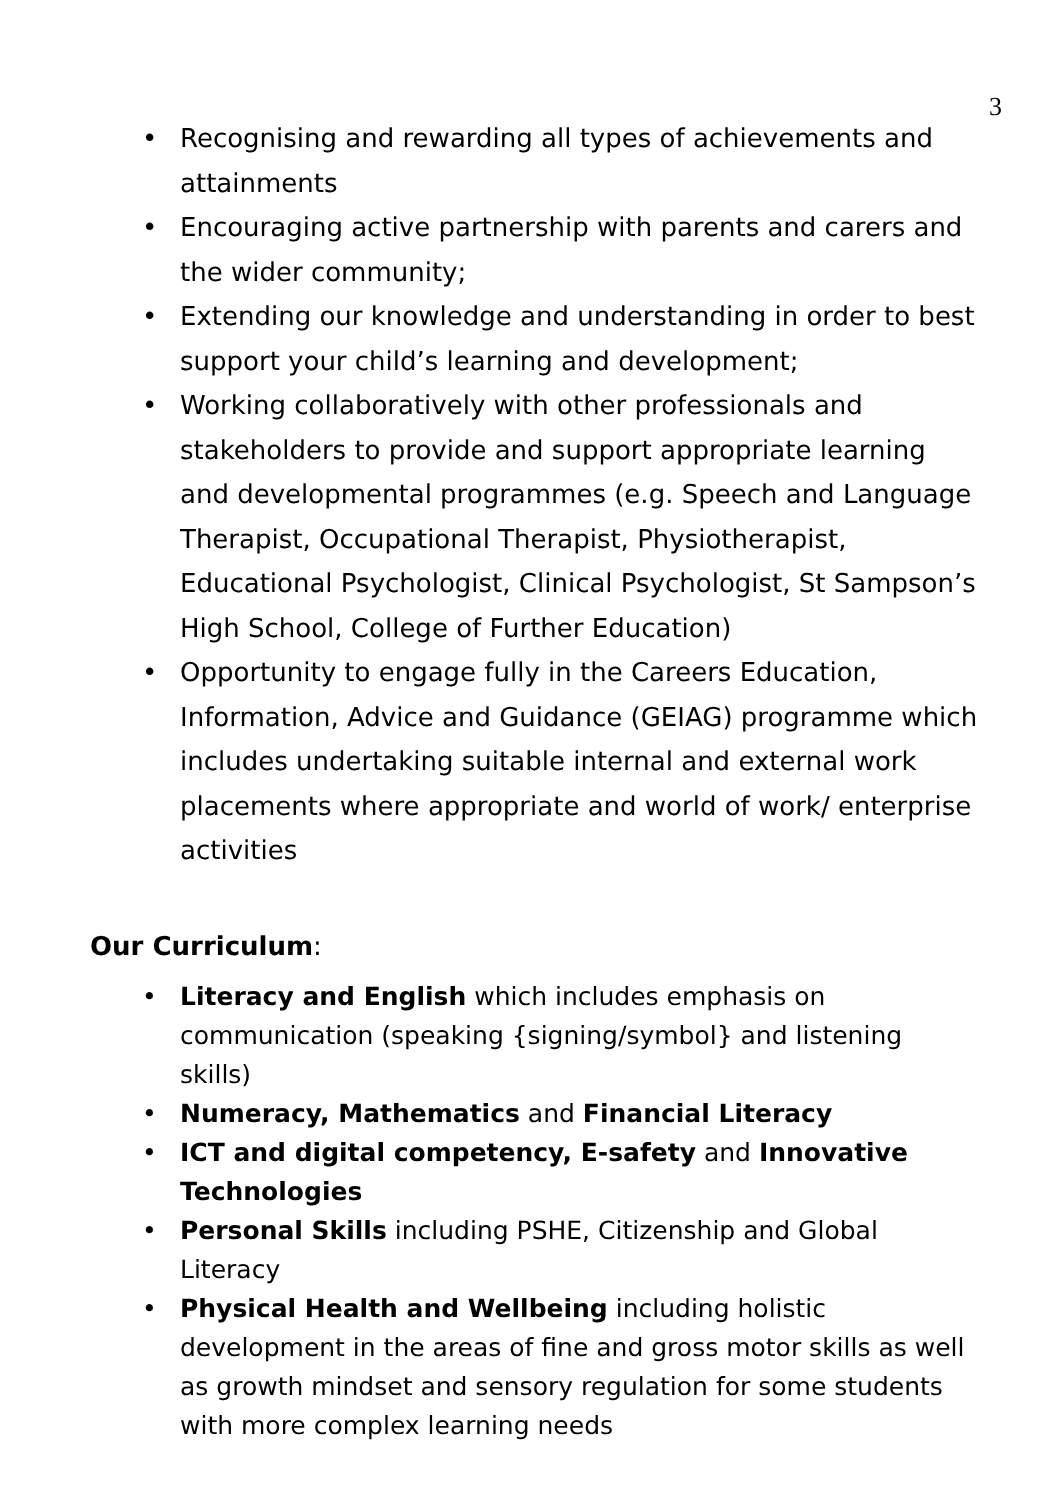3
• Recognising and rewarding all types of achievements and attainments
• Encouraging active partnership with parents and carers and the wider community;
• Extending our knowledge and understanding in order to best support your child’s learning and development;
• Working collaboratively with other professionals and stakeholders to provide and support appropriate learning and developmental programmes (e.g. Speech and Language Therapist, Occupational Therapist, Physiotherapist, Educational Psychologist, Clinical Psychologist, St Sampson’s High School, College of Further Education)
• Opportunity to engage fully in the Careers Education, Information, Advice and Guidance (GEIAG) programme which includes undertaking suitable internal and external work placements where appropriate and world of work/ enterprise activities
Our Curriculum:
• Literacy and English which includes emphasis on communication (speaking {signing/symbol} and listening skills)
• Numeracy, Mathematics and Financial Literacy
• ICT and digital competency, E-safety and Innovative Technologies
• Personal Skills including PSHE, Citizenship and Global Literacy
• Physical Health and Wellbeing including holistic development in the areas of fine and gross motor skills as well as growth mindset and sensory regulation for some students with more complex learning needs